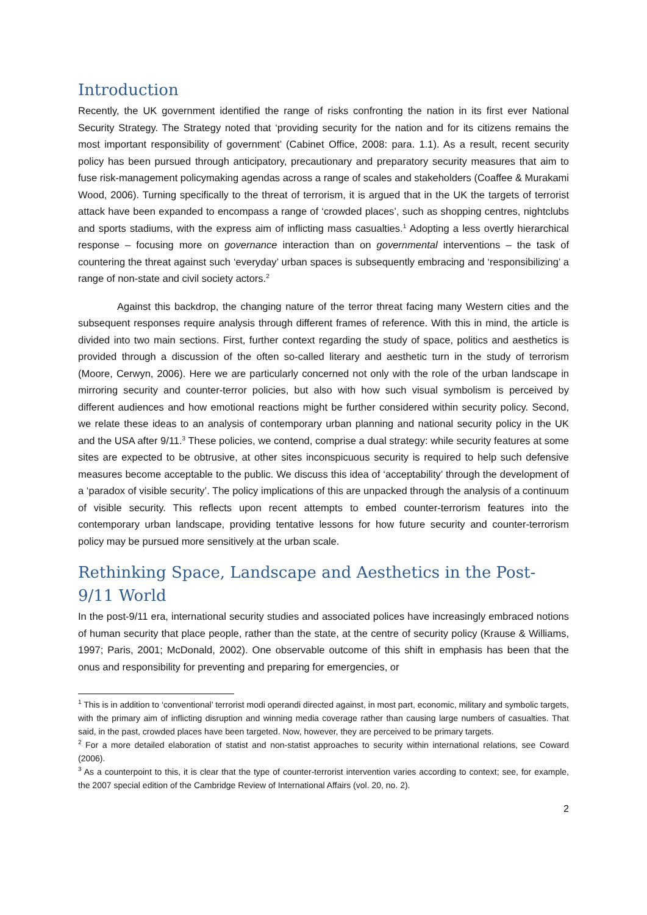Introduction
Recently, the UK government identified the range of risks confronting the nation in its first ever National Security Strategy. The Strategy noted that ‘providing security for the nation and for its citizens remains the most important responsibility of government’ (Cabinet Office, 2008: para. 1.1). As a result, recent security policy has been pursued through anticipatory, precautionary and preparatory security measures that aim to fuse risk-management policymaking agendas across a range of scales and stakeholders (Coaffee & Murakami Wood, 2006). Turning specifically to the threat of terrorism, it is argued that in the UK the targets of terrorist attack have been expanded to encompass a range of ‘crowded places’, such as shopping centres, nightclubs and sports stadiums, with the express aim of inflicting mass casualties.<sup>1</sup> Adopting a less overtly hierarchical response – focusing more on governance interaction than on governmental interventions – the task of countering the threat against such ‘everyday’ urban spaces is subsequently embracing and ‘responsibilizing’ a range of non-state and civil society actors.<sup>2</sup>
Against this backdrop, the changing nature of the terror threat facing many Western cities and the subsequent responses require analysis through different frames of reference. With this in mind, the article is divided into two main sections. First, further context regarding the study of space, politics and aesthetics is provided through a discussion of the often so-called literary and aesthetic turn in the study of terrorism (Moore, Cerwyn, 2006). Here we are particularly concerned not only with the role of the urban landscape in mirroring security and counter-terror policies, but also with how such visual symbolism is perceived by different audiences and how emotional reactions might be further considered within security policy. Second, we relate these ideas to an analysis of contemporary urban planning and national security policy in the UK and the USA after 9/11.<sup>3</sup> These policies, we contend, comprise a dual strategy: while security features at some sites are expected to be obtrusive, at other sites inconspicuous security is required to help such defensive measures become acceptable to the public. We discuss this idea of ‘acceptability’ through the development of a ‘paradox of visible security’. The policy implications of this are unpacked through the analysis of a continuum of visible security. This reflects upon recent attempts to embed counter-terrorism features into the contemporary urban landscape, providing tentative lessons for how future security and counter-terrorism policy may be pursued more sensitively at the urban scale.
Rethinking Space, Landscape and Aesthetics in the Post-9/11 World
In the post-9/11 era, international security studies and associated polices have increasingly embraced notions of human security that place people, rather than the state, at the centre of security policy (Krause & Williams, 1997; Paris, 2001; McDonald, 2002). One observable outcome of this shift in emphasis has been that the onus and responsibility for preventing and preparing for emergencies, or
<sup>1</sup> This is in addition to ‘conventional’ terrorist modi operandi directed against, in most part, economic, military and symbolic targets, with the primary aim of inflicting disruption and winning media coverage rather than causing large numbers of casualties. That said, in the past, crowded places have been targeted. Now, however, they are perceived to be primary targets.
<sup>2</sup> For a more detailed elaboration of statist and non-statist approaches to security within international relations, see Coward (2006).
<sup>3</sup> As a counterpoint to this, it is clear that the type of counter-terrorist intervention varies according to context; see, for example, the 2007 special edition of the Cambridge Review of International Affairs (vol. 20, no. 2).
2